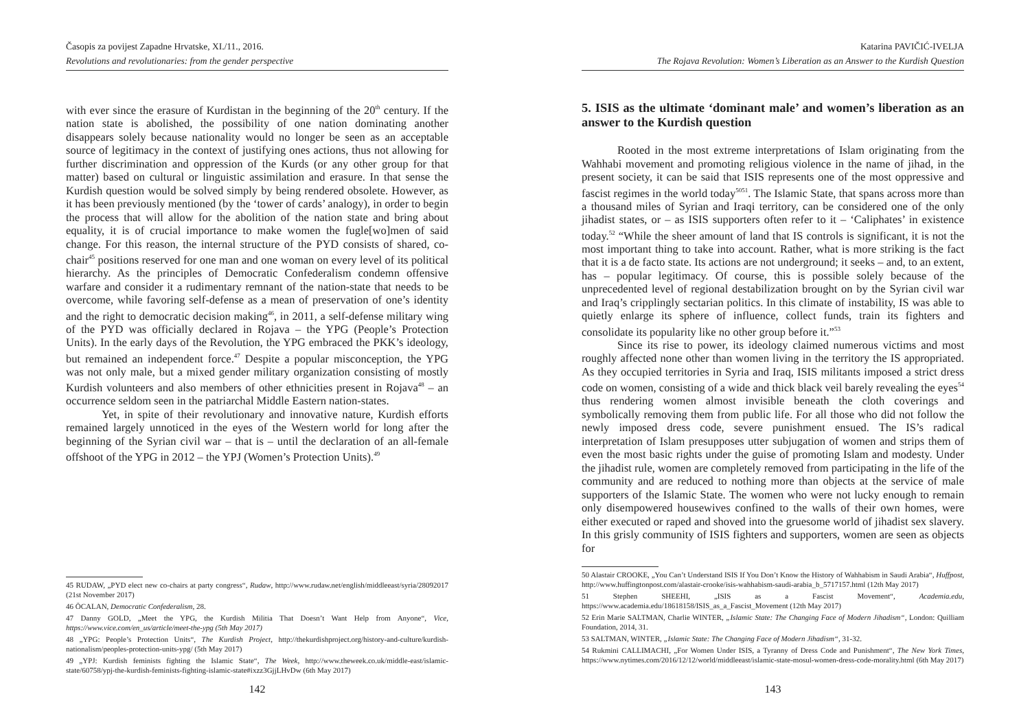Časopis za povijest Zapadne Hrvatske, XI./11., 2016.
Revolutions and revolutionaries: from the gender perspective
with ever since the erasure of Kurdistan in the beginning of the 20<sup>th</sup> century. If the nation state is abolished, the possibility of one nation dominating another disappears solely because nationality would no longer be seen as an acceptable source of legitimacy in the context of justifying ones actions, thus not allowing for further discrimination and oppression of the Kurds (or any other group for that matter) based on cultural or linguistic assimilation and erasure. In that sense the Kurdish question would be solved simply by being rendered obsolete. However, as it has been previously mentioned (by the ‘tower of cards’ analogy), in order to begin the process that will allow for the abolition of the nation state and bring about equality, it is of crucial importance to make women the fugle[wo]men of said change. For this reason, the internal structure of the PYD consists of shared, co-chair<sup>45</sup> positions reserved for one man and one woman on every level of its political hierarchy. As the principles of Democratic Confederalism condemn offensive warfare and consider it a rudimentary remnant of the nation-state that needs to be overcome, while favoring self-defense as a mean of preservation of one’s identity and the right to democratic decision making<sup>46</sup>, in 2011, a self-defense military wing of the PYD was officially declared in Rojava – the YPG (People’s Protection Units). In the early days of the Revolution, the YPG embraced the PKK’s ideology, but remained an independent force.<sup>47</sup> Despite a popular misconception, the YPG was not only male, but a mixed gender military organization consisting of mostly Kurdish volunteers and also members of other ethnicities present in Rojava<sup>48</sup> – an occurrence seldom seen in the patriarchal Middle Eastern nation-states.
Yet, in spite of their revolutionary and innovative nature, Kurdish efforts remained largely unnoticed in the eyes of the Western world for long after the beginning of the Syrian civil war – that is – until the declaration of an all-female offshoot of the YPG in 2012 – the YPJ (Women’s Protection Units).<sup>49</sup>
45 RUDAW, „PYD elect new co-chairs at party congress“, Rudaw, http://www.rudaw.net/english/middleeast/syria/28092017 (21st November 2017)
46 ÖCALAN, Democratic Confederalism, 28.
47 Danny GOLD, „Meet the YPG, the Kurdish Militia That Doesn’t Want Help from Anyone“, Vice, https://www.vice.com/en_us/article/meet-the-ypg (5th May 2017)
48 „YPG: People’s Protection Units“, The Kurdish Project, http://thekurdishproject.org/history-and-culture/kurdish-nationalism/peoples-protection-units-ypg/ (5th May 2017)
49 „YPJ: Kurdish feminists fighting the Islamic State“, The Week, http://www.theweek.co.uk/middle-east/islamic-state/60758/ypj-the-kurdish-feminists-fighting-islamic-state#ixzz3GjjLHvDw (6th May 2017)
142
Katarina PAVIČIĆ-IVELJA
The Rojava Revolution: Women’s Liberation as an Answer to the Kurdish Question
5. ISIS as the ultimate ‘dominant male’ and women’s liberation as an answer to the Kurdish question
Rooted in the most extreme interpretations of Islam originating from the Wahhabi movement and promoting religious violence in the name of jihad, in the present society, it can be said that ISIS represents one of the most oppressive and fascist regimes in the world today<sup>5051</sup>. The Islamic State, that spans across more than a thousand miles of Syrian and Iraqi territory, can be considered one of the only jihadist states, or – as ISIS supporters often refer to it – ‘Caliphates’ in existence today.<sup>52</sup> “While the sheer amount of land that IS controls is significant, it is not the most important thing to take into account. Rather, what is more striking is the fact that it is a de facto state. Its actions are not underground; it seeks – and, to an extent, has – popular legitimacy. Of course, this is possible solely because of the unprecedented level of regional destabilization brought on by the Syrian civil war and Iraq’s cripplingly sectarian politics. In this climate of instability, IS was able to quietly enlarge its sphere of influence, collect funds, train its fighters and consolidate its popularity like no other group before it.”<sup>53</sup>
Since its rise to power, its ideology claimed numerous victims and most roughly affected none other than women living in the territory the IS appropriated. As they occupied territories in Syria and Iraq, ISIS militants imposed a strict dress code on women, consisting of a wide and thick black veil barely revealing the eyes<sup>54</sup> thus rendering women almost invisible beneath the cloth coverings and symbolically removing them from public life. For all those who did not follow the newly imposed dress code, severe punishment ensued. The IS’s radical interpretation of Islam presupposes utter subjugation of women and strips them of even the most basic rights under the guise of promoting Islam and modesty. Under the jihadist rule, women are completely removed from participating in the life of the community and are reduced to nothing more than objects at the service of male supporters of the Islamic State. The women who were not lucky enough to remain only disempowered housewives confined to the walls of their own homes, were either executed or raped and shoved into the gruesome world of jihadist sex slavery. In this grisly community of ISIS fighters and supporters, women are seen as objects for
50 Alastair CROOKE, „You Can’t Understand ISIS If You Don’t Know the History of Wahhabism in Saudi Arabia“, Huffpost, http://www.huffingtonpost.com/alastair-crooke/isis-wahhabism-saudi-arabia_b_5717157.html (12th May 2017)
51 Stephen SHEEHI, „ISIS as a Fascist Movement“, Academia.edu, https://www.academia.edu/18618158/ISIS_as_a_Fascist_Movement (12th May 2017)
52 Erin Marie SALTMAN, Charlie WINTER, „Islamic State: The Changing Face of Modern Jihadism“, London: Quilliam Foundation, 2014, 31.
53 SALTMAN, WINTER, „Islamic State: The Changing Face of Modern Jihadism“, 31-32.
54 Rukmini CALLIMACHI, „For Women Under ISIS, a Tyranny of Dress Code and Punishment“, The New York Times, https://www.nytimes.com/2016/12/12/world/middleeast/islamic-state-mosul-women-dress-code-morality.html (6th May 2017)
143